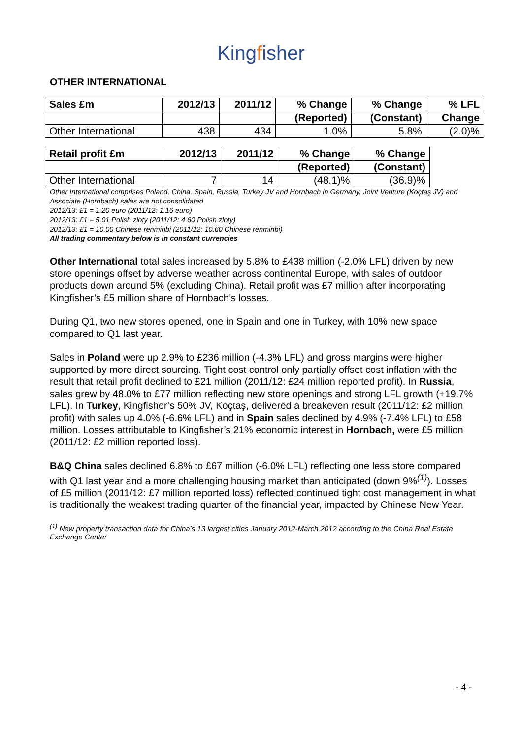Kingfisher
OTHER INTERNATIONAL
| Sales £m | 2012/13 | 2011/12 | % Change | % Change | % LFL |
| --- | --- | --- | --- | --- | --- |
| | | | (Reported) | (Constant) | Change |
| Other International | 438 | 434 | 1.0% | 5.8% | (2.0)% |
| Retail profit £m | 2012/13 | 2011/12 | % Change | % Change |
| --- | --- | --- | --- | --- |
| | | | (Reported) | (Constant) |
| Other International | 7 | 14 | (48.1)% | (36.9)% |
Other International comprises Poland, China, Spain, Russia, Turkey JV and Hornbach in Germany. Joint Venture (Koçtaş JV) and Associate (Hornbach) sales are not consolidated
2012/13: £1 = 1.20 euro (2011/12: 1.16 euro)
2012/13: £1 = 5.01 Polish zloty (2011/12: 4.60 Polish zloty)
2012/13: £1 = 10.00 Chinese renminbi (2011/12: 10.60 Chinese renminbi)
All trading commentary below is in constant currencies
Other International total sales increased by 5.8% to £438 million (-2.0% LFL) driven by new store openings offset by adverse weather across continental Europe, with sales of outdoor products down around 5% (excluding China). Retail profit was £7 million after incorporating Kingfisher’s £5 million share of Hornbach’s losses.
During Q1, two new stores opened, one in Spain and one in Turkey, with 10% new space compared to Q1 last year.
Sales in Poland were up 2.9% to £236 million (-4.3% LFL) and gross margins were higher supported by more direct sourcing. Tight cost control only partially offset cost inflation with the result that retail profit declined to £21 million (2011/12: £24 million reported profit). In Russia, sales grew by 48.0% to £77 million reflecting new store openings and strong LFL growth (+19.7% LFL). In Turkey, Kingfisher’s 50% JV, Koçtaş, delivered a breakeven result (2011/12: £2 million profit) with sales up 4.0% (-6.6% LFL) and in Spain sales declined by 4.9% (-7.4% LFL) to £58 million. Losses attributable to Kingfisher’s 21% economic interest in Hornbach, were £5 million (2011/12: £2 million reported loss).
B&Q China sales declined 6.8% to £67 million (-6.0% LFL) reflecting one less store compared with Q1 last year and a more challenging housing market than anticipated (down 9%<sup>(1)</sup>). Losses of £5 million (2011/12: £7 million reported loss) reflected continued tight cost management in what is traditionally the weakest trading quarter of the financial year, impacted by Chinese New Year.
<sup>(1)</sup> New property transaction data for China’s 13 largest cities January 2012-March 2012 according to the China Real Estate Exchange Center
- 4 -